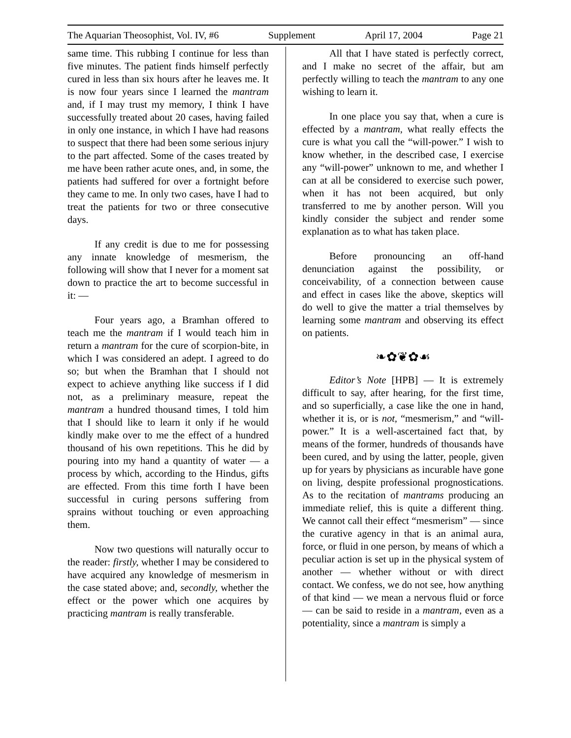The Aquarian Theosophist, Vol. IV, #6 Supplement April 17, 2004 Page 21
same time. This rubbing I continue for less than five minutes. The patient finds himself perfectly cured in less than six hours after he leaves me. It is now four years since I learned the mantram and, if I may trust my memory, I think I have successfully treated about 20 cases, having failed in only one instance, in which I have had reasons to suspect that there had been some serious injury to the part affected. Some of the cases treated by me have been rather acute ones, and, in some, the patients had suffered for over a fortnight before they came to me. In only two cases, have I had to treat the patients for two or three consecutive days.
If any credit is due to me for possessing any innate knowledge of mesmerism, the following will show that I never for a moment sat down to practice the art to become successful in it: —
Four years ago, a Bramhan offered to teach me the mantram if I would teach him in return a mantram for the cure of scorpion-bite, in which I was considered an adept. I agreed to do so; but when the Bramhan that I should not expect to achieve anything like success if I did not, as a preliminary measure, repeat the mantram a hundred thousand times, I told him that I should like to learn it only if he would kindly make over to me the effect of a hundred thousand of his own repetitions. This he did by pouring into my hand a quantity of water — a process by which, according to the Hindus, gifts are effected. From this time forth I have been successful in curing persons suffering from sprains without touching or even approaching them.
Now two questions will naturally occur to the reader: firstly, whether I may be considered to have acquired any knowledge of mesmerism in the case stated above; and, secondly, whether the effect or the power which one acquires by practicing mantram is really transferable.
All that I have stated is perfectly correct, and I make no secret of the affair, but am perfectly willing to teach the mantram to any one wishing to learn it.
In one place you say that, when a cure is effected by a mantram, what really effects the cure is what you call the “will-power.” I wish to know whether, in the described case, I exercise any “will-power” unknown to me, and whether I can at all be considered to exercise such power, when it has not been acquired, but only transferred to me by another person. Will you kindly consider the subject and render some explanation as to what has taken place.
Before pronouncing an off-hand denunciation against the possibility, or conceivability, of a connection between cause and effect in cases like the above, skeptics will do well to give the matter a trial themselves by learning some mantram and observing its effect on patients.
❧✿❦✿☙
Editor’s Note [HPB] — It is extremely difficult to say, after hearing, for the first time, and so superficially, a case like the one in hand, whether it is, or is not, “mesmerism,” and “will-power.” It is a well-ascertained fact that, by means of the former, hundreds of thousands have been cured, and by using the latter, people, given up for years by physicians as incurable have gone on living, despite professional prognostications. As to the recitation of mantrams producing an immediate relief, this is quite a different thing. We cannot call their effect “mesmerism” — since the curative agency in that is an animal aura, force, or fluid in one person, by means of which a peculiar action is set up in the physical system of another — whether without or with direct contact. We confess, we do not see, how anything of that kind — we mean a nervous fluid or force — can be said to reside in a mantram, even as a potentiality, since a mantram is simply a